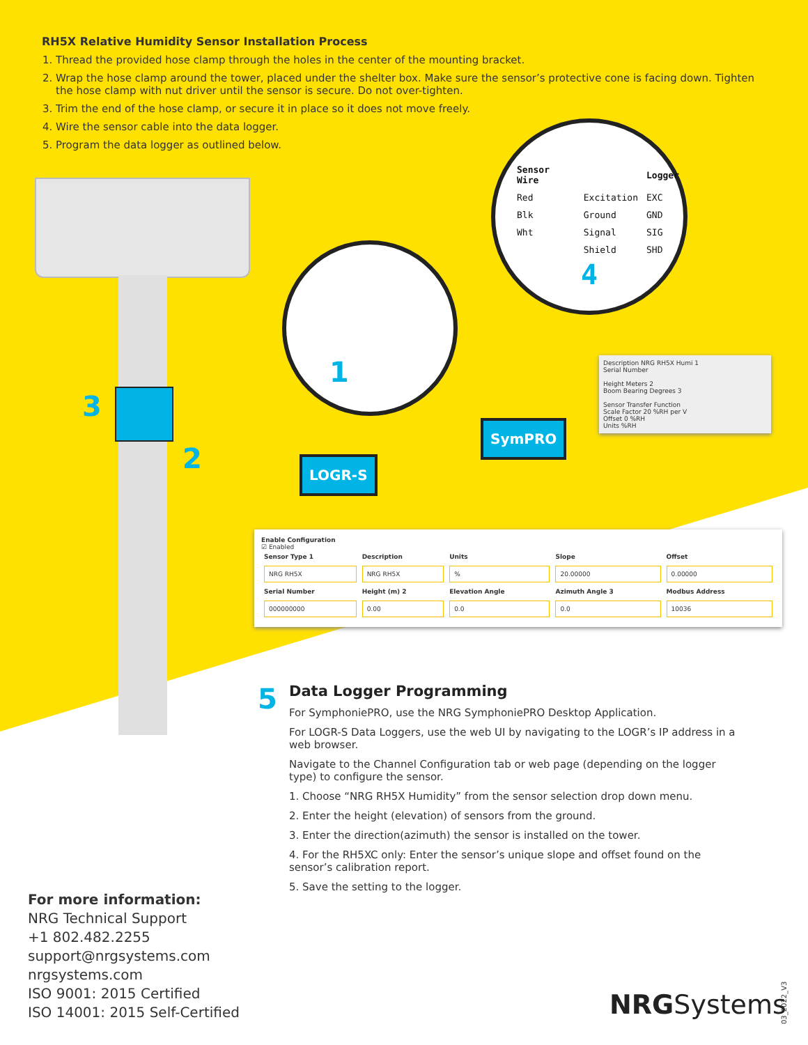RH5X Relative Humidity Sensor Installation Process
1. Thread the provided hose clamp through the holes in the center of the mounting bracket.
2. Wrap the hose clamp around the tower, placed under the shelter box. Make sure the sensor’s protective cone is facing down. Tighten the hose clamp with nut driver until the sensor is secure. Do not over-tighten.
3. Trim the end of the hose clamp, or secure it in place so it does not move freely.
4. Wire the sensor cable into the data logger.
5. Program the data logger as outlined below.
3
2
1
| Sensor Wire | | Logger |
| --- | --- | --- |
| Red | Excitation | EXC |
| Blk | Ground | GND |
| Wht | Signal | SIG |
| | Shield | SHD |
4
SymPRO
LOGR-S
Description NRG RH5X Humi 1
Serial Number
Height Meters 2
Boom Bearing Degrees 3
Sensor Transfer Function
Scale Factor 20 %RH per V
Offset 0 %RH
Units %RH
Enable Configuration
☑ Enabled
| Sensor Type 1 | Description | Units | Slope | Offset |
| --- | --- | --- | --- | --- |
| NRG RH5X | NRG RH5X | % | 20.00000 | 0.00000 |
| Serial Number | Height (m) 2 | Elevation Angle | Azimuth Angle 3 | Modbus Address |
| 000000000 | 0.00 | 0.0 | 0.0 | 10036 |
5
Data Logger Programming
For SymphoniePRO, use the NRG SymphoniePRO Desktop Application.
For LOGR-S Data Loggers, use the web UI by navigating to the LOGR’s IP address in a web browser.
Navigate to the Channel Configuration tab or web page (depending on the logger type) to configure the sensor.
1. Choose “NRG RH5X Humidity” from the sensor selection drop down menu.
2. Enter the height (elevation) of sensors from the ground.
3. Enter the direction(azimuth) the sensor is installed on the tower.
4. For the RH5XC only: Enter the sensor’s unique slope and offset found on the sensor’s calibration report.
5. Save the setting to the logger.
For more information:
NRG Technical Support
+1 802.482.2255
support@nrgsystems.com
nrgsystems.com
ISO 9001: 2015 Certified
ISO 14001: 2015 Self-Certified
NRGSystems
03_2022_V3